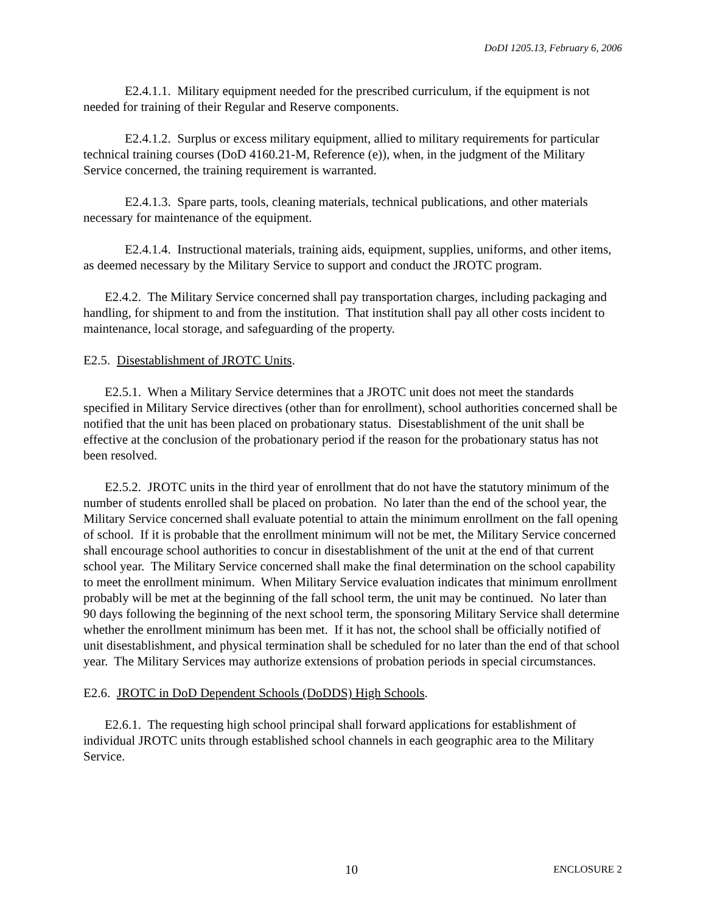DoDI 1205.13, February 6, 2006
E2.4.1.1. Military equipment needed for the prescribed curriculum, if the equipment is not needed for training of their Regular and Reserve components.
E2.4.1.2. Surplus or excess military equipment, allied to military requirements for particular technical training courses (DoD 4160.21-M, Reference (e)), when, in the judgment of the Military Service concerned, the training requirement is warranted.
E2.4.1.3. Spare parts, tools, cleaning materials, technical publications, and other materials necessary for maintenance of the equipment.
E2.4.1.4. Instructional materials, training aids, equipment, supplies, uniforms, and other items, as deemed necessary by the Military Service to support and conduct the JROTC program.
E2.4.2. The Military Service concerned shall pay transportation charges, including packaging and handling, for shipment to and from the institution. That institution shall pay all other costs incident to maintenance, local storage, and safeguarding of the property.
E2.5. Disestablishment of JROTC Units.
E2.5.1. When a Military Service determines that a JROTC unit does not meet the standards specified in Military Service directives (other than for enrollment), school authorities concerned shall be notified that the unit has been placed on probationary status. Disestablishment of the unit shall be effective at the conclusion of the probationary period if the reason for the probationary status has not been resolved.
E2.5.2. JROTC units in the third year of enrollment that do not have the statutory minimum of the number of students enrolled shall be placed on probation. No later than the end of the school year, the Military Service concerned shall evaluate potential to attain the minimum enrollment on the fall opening of school. If it is probable that the enrollment minimum will not be met, the Military Service concerned shall encourage school authorities to concur in disestablishment of the unit at the end of that current school year. The Military Service concerned shall make the final determination on the school capability to meet the enrollment minimum. When Military Service evaluation indicates that minimum enrollment probably will be met at the beginning of the fall school term, the unit may be continued. No later than 90 days following the beginning of the next school term, the sponsoring Military Service shall determine whether the enrollment minimum has been met. If it has not, the school shall be officially notified of unit disestablishment, and physical termination shall be scheduled for no later than the end of that school year. The Military Services may authorize extensions of probation periods in special circumstances.
E2.6. JROTC in DoD Dependent Schools (DoDDS) High Schools.
E2.6.1. The requesting high school principal shall forward applications for establishment of individual JROTC units through established school channels in each geographic area to the Military Service.
10 ENCLOSURE 2